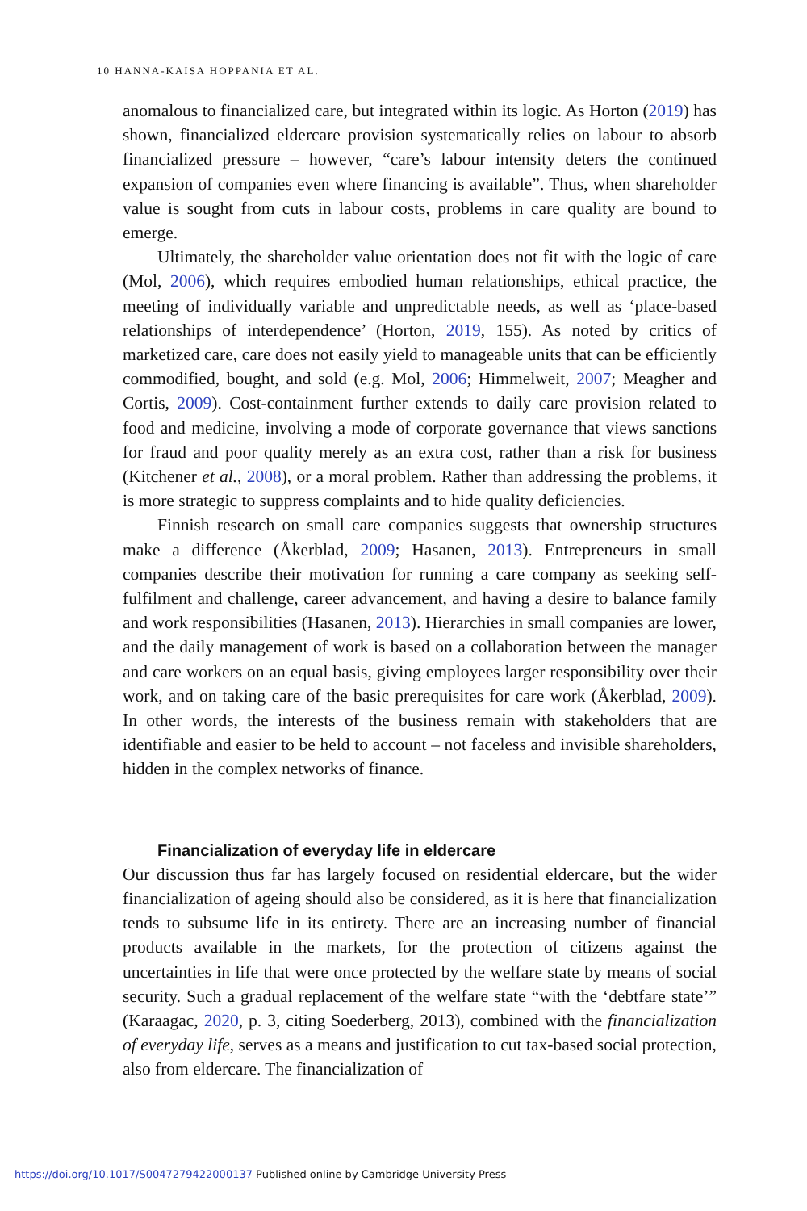10 HANNA-KAISA HOPPANIA ET AL.
anomalous to financialized care, but integrated within its logic. As Horton (2019) has shown, financialized eldercare provision systematically relies on labour to absorb financialized pressure – however, “care’s labour intensity deters the continued expansion of companies even where financing is available”. Thus, when shareholder value is sought from cuts in labour costs, problems in care quality are bound to emerge.
Ultimately, the shareholder value orientation does not fit with the logic of care (Mol, 2006), which requires embodied human relationships, ethical practice, the meeting of individually variable and unpredictable needs, as well as ‘place-based relationships of interdependence’ (Horton, 2019, 155). As noted by critics of marketized care, care does not easily yield to manageable units that can be efficiently commodified, bought, and sold (e.g. Mol, 2006; Himmelweit, 2007; Meagher and Cortis, 2009). Cost-containment further extends to daily care provision related to food and medicine, involving a mode of corporate governance that views sanctions for fraud and poor quality merely as an extra cost, rather than a risk for business (Kitchener et al., 2008), or a moral problem. Rather than addressing the problems, it is more strategic to suppress complaints and to hide quality deficiencies.
Finnish research on small care companies suggests that ownership structures make a difference (Åkerblad, 2009; Hasanen, 2013). Entrepreneurs in small companies describe their motivation for running a care company as seeking self-fulfilment and challenge, career advancement, and having a desire to balance family and work responsibilities (Hasanen, 2013). Hierarchies in small companies are lower, and the daily management of work is based on a collaboration between the manager and care workers on an equal basis, giving employees larger responsibility over their work, and on taking care of the basic prerequisites for care work (Åkerblad, 2009). In other words, the interests of the business remain with stakeholders that are identifiable and easier to be held to account – not faceless and invisible shareholders, hidden in the complex networks of finance.
Financialization of everyday life in eldercare
Our discussion thus far has largely focused on residential eldercare, but the wider financialization of ageing should also be considered, as it is here that financialization tends to subsume life in its entirety. There are an increasing number of financial products available in the markets, for the protection of citizens against the uncertainties in life that were once protected by the welfare state by means of social security. Such a gradual replacement of the welfare state “with the ‘debtfare state’” (Karaagac, 2020, p. 3, citing Soederberg, 2013), combined with the financialization of everyday life, serves as a means and justification to cut tax-based social protection, also from eldercare. The financialization of
https://doi.org/10.1017/S0047279422000137 Published online by Cambridge University Press